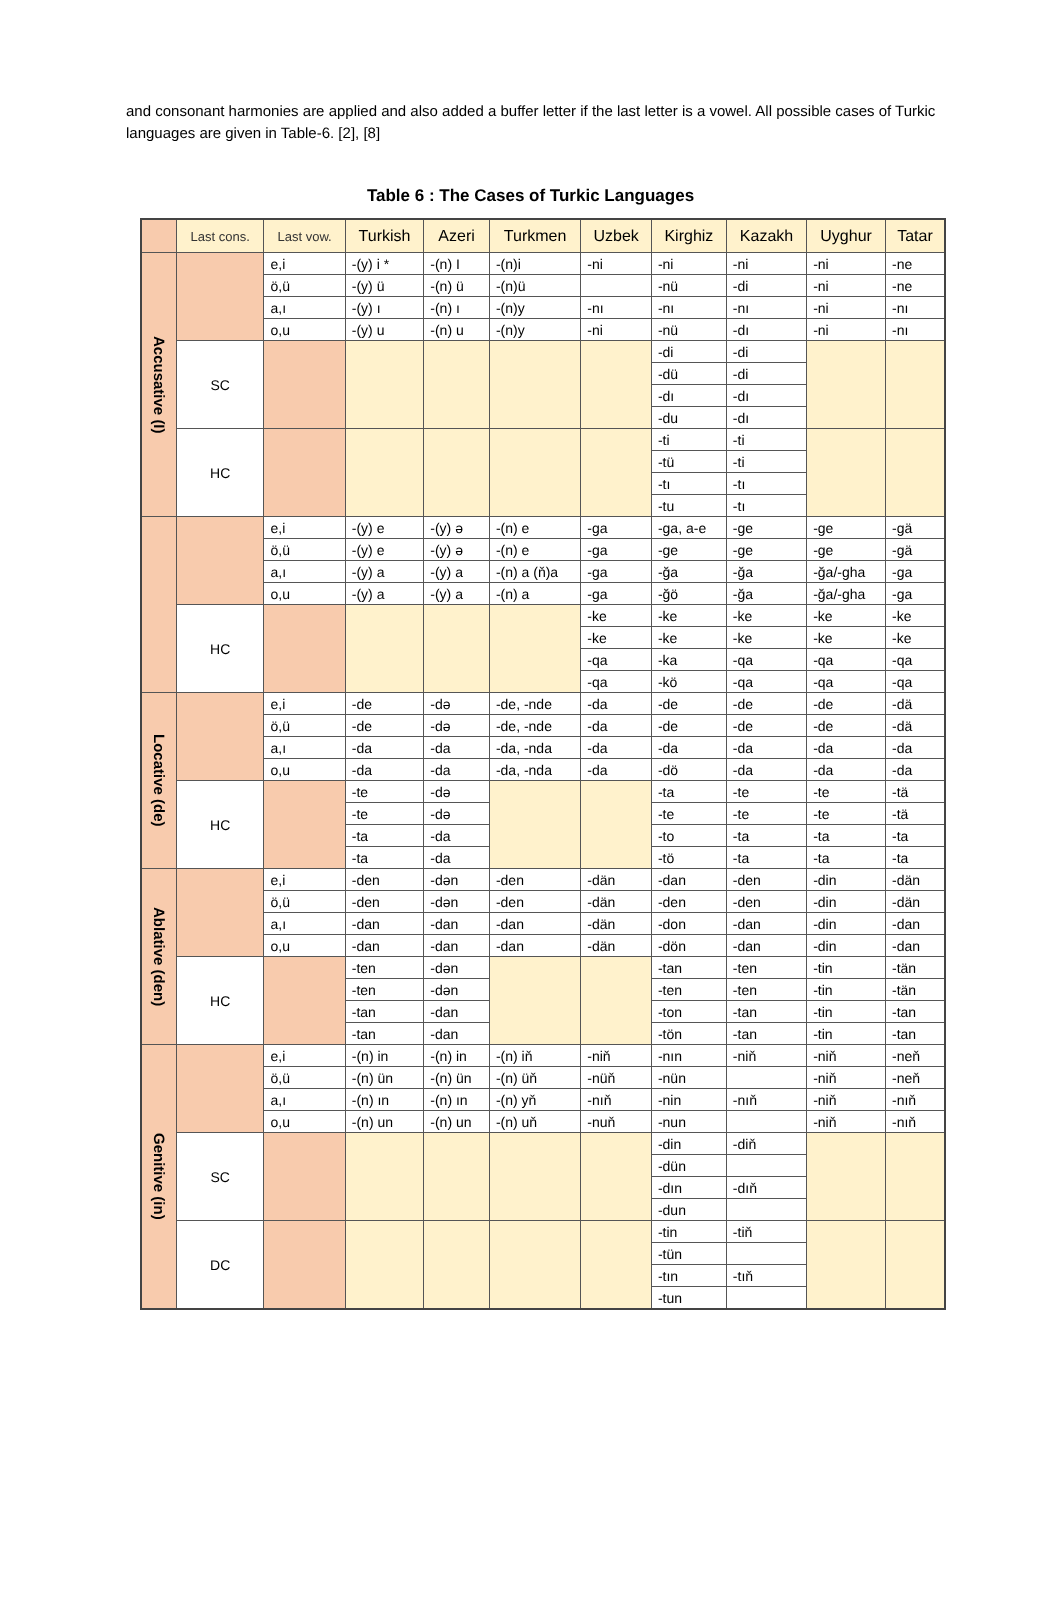and consonant harmonies are applied and also added a buffer letter if the last letter is a vowel. All possible cases of Turkic languages are given in Table-6. [2], [8]
Table 6 : The Cases of Turkic Languages
| | Last cons. | Last vow. | Turkish | Azeri | Turkmen | Uzbek | Kirghiz | Kazakh | Uyghur | Tatar |
| --- | --- | --- | --- | --- | --- | --- | --- | --- | --- | --- |
| Accusative (I) | | e,i | -(y) i * | -(n) I | -(n)i | -ni | -ni | -ni | -ni | -ne |
| | | ö,ü | -(y) ü | -(n) ü | -(n)ü | | -nü | -di | -ni | -ne |
| | | a,ı | -(y) ı | -(n) ı | -(n)y | -nı | -nı | -nı | -ni | -nı |
| | | o,u | -(y) u | -(n) u | -(n)y | -ni | -nü | -dı | -ni | -nı |
| | SC | | | | | | -di | -di | | |
| | | | | | | | -dü | -di | | |
| | | | | | | | -dı | -dı | | |
| | | | | | | | -du | -dı | | |
| | HC | | | | | | -ti | -ti | | |
| | | | | | | | -tü | -ti | | |
| | | | | | | | -tı | -tı | | |
| | | | | | | | -tu | -tı | | |
| | | e,i | -(y) e | -(y) ə | -(n) e | -ga | -ga, a-e | -ge | -ge | -gä |
| | | ö,ü | -(y) e | -(y) ə | -(n) e | -ga | -ge | -ge | -ge | -gä |
| | | a,ı | -(y) a | -(y) a | -(n) a (ň)a | -ga | -ğa | -ğa | -ğa/-gha | -ga |
| | | o,u | -(y) a | -(y) a | -(n) a | -ga | -ğö | -ğa | -ğa/-gha | -ga |
| | HC | | | | | -ke | -ke | -ke | -ke | -ke |
| | | | | | | -ke | -ke | -ke | -ke | -ke |
| | | | | | | -qa | -ka | -qa | -qa | -qa |
| | | | | | | -qa | -kö | -qa | -qa | -qa |
| Locative (de) | | e,i | -de | -də | -de, -nde | -da | -de | -de | -de | -dä |
| | | ö,ü | -de | -də | -de, -nde | -da | -de | -de | -de | -dä |
| | | a,ı | -da | -da | -da, -nda | -da | -da | -da | -da | -da |
| | | o,u | -da | -da | -da, -nda | -da | -dö | -da | -da | -da |
| | HC | | -te | -də | | | -ta | -te | -te | -tä |
| | | | -te | -də | | | -te | -te | -te | -tä |
| | | | -ta | -da | | | -to | -ta | -ta | -ta |
| | | | -ta | -da | | | -tö | -ta | -ta | -ta |
| Ablative (den) | | e,i | -den | -dən | -den | -dän | -dan | -den | -din | -dän |
| | | ö,ü | -den | -dən | -den | -dän | -den | -den | -din | -dän |
| | | a,ı | -dan | -dan | -dan | -dän | -don | -dan | -din | -dan |
| | | o,u | -dan | -dan | -dan | -dän | -dön | -dan | -din | -dan |
| | HC | | -ten | -dən | | | -tan | -ten | -tin | -tän |
| | | | -ten | -dən | | | -ten | -ten | -tin | -tän |
| | | | -tan | -dan | | | -ton | -tan | -tin | -tan |
| | | | -tan | -dan | | | -tön | -tan | -tin | -tan |
| Genitive (in) | | e,i | -(n) in | -(n) in | -(n) iň | -niň | -nın | -niň | -niň | -neň |
| | | ö,ü | -(n) ün | -(n) ün | -(n) üň | -nüň | -nün | | -niň | -neň |
| | | a,ı | -(n) ın | -(n) ın | -(n) yň | -nıň | -nin | -nıň | -niň | -nıň |
| | | o,u | -(n) un | -(n) un | -(n) uň | -nuň | -nun | | -niň | -nıň |
| | SC | | | | | | -din | -diň | | |
| | | | | | | | -dün | | | |
| | | | | | | | -dın | -dıň | | |
| | | | | | | | -dun | | | |
| | DC | | | | | | -tin | -tiň | | |
| | | | | | | | -tün | | | |
| | | | | | | | -tın | -tıň | | |
| | | | | | | | -tun | | | |